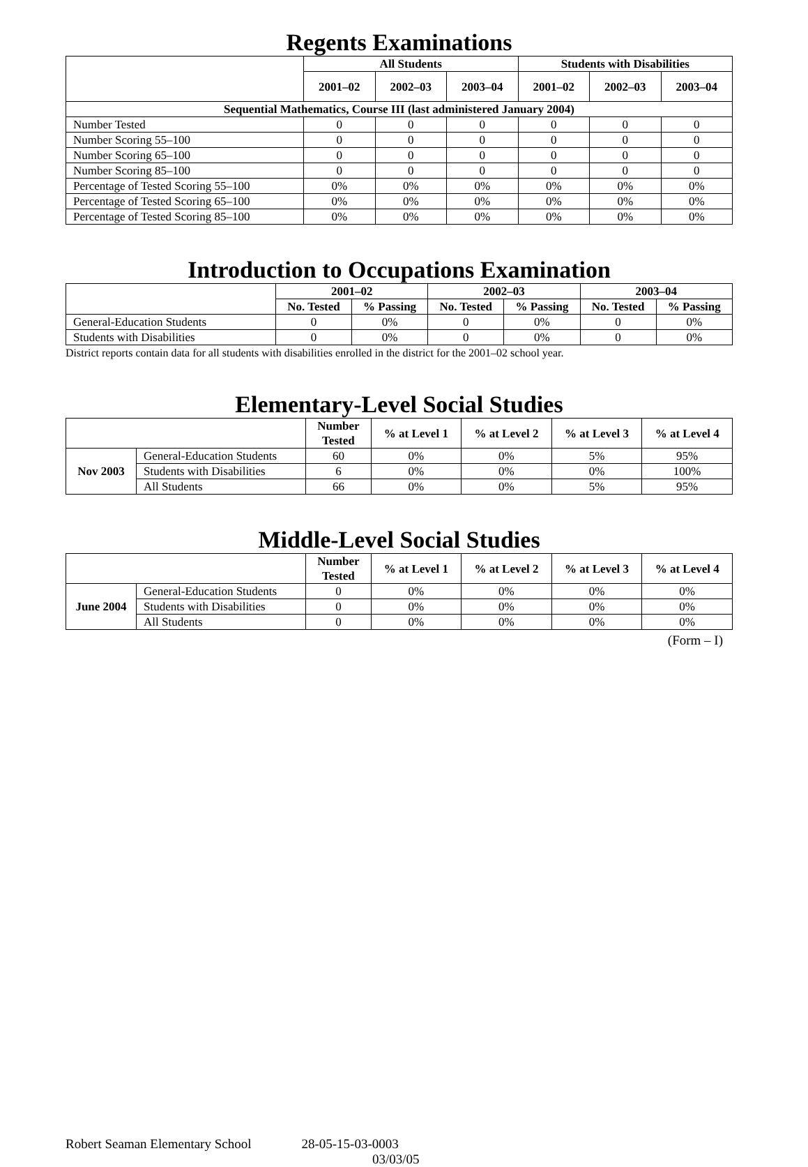Regents Examinations
| | All Students | | | Students with Disabilities | | |
| --- | --- | --- | --- | --- | --- | --- |
| | 2001–02 | 2002–03 | 2003–04 | 2001–02 | 2002–03 | 2003–04 |
| Sequential Mathematics, Course III (last administered January 2004) | | | | | | |
| Number Tested | 0 | 0 | 0 | 0 | 0 | 0 |
| Number Scoring 55–100 | 0 | 0 | 0 | 0 | 0 | 0 |
| Number Scoring 65–100 | 0 | 0 | 0 | 0 | 0 | 0 |
| Number Scoring 85–100 | 0 | 0 | 0 | 0 | 0 | 0 |
| Percentage of Tested Scoring 55–100 | 0% | 0% | 0% | 0% | 0% | 0% |
| Percentage of Tested Scoring 65–100 | 0% | 0% | 0% | 0% | 0% | 0% |
| Percentage of Tested Scoring 85–100 | 0% | 0% | 0% | 0% | 0% | 0% |
Introduction to Occupations Examination
| | 2001–02 | | 2002–03 | | 2003–04 | |
| --- | --- | --- | --- | --- | --- | --- |
| | No. Tested | % Passing | No. Tested | % Passing | No. Tested | % Passing |
| General-Education Students | 0 | 0% | 0 | 0% | 0 | 0% |
| Students with Disabilities | 0 | 0% | 0 | 0% | 0 | 0% |
District reports contain data for all students with disabilities enrolled in the district for the 2001–02 school year.
Elementary-Level Social Studies
| | | Number Tested | % at Level 1 | % at Level 2 | % at Level 3 | % at Level 4 |
| --- | --- | --- | --- | --- | --- | --- |
| Nov 2003 | General-Education Students | 60 | 0% | 0% | 5% | 95% |
| | Students with Disabilities | 6 | 0% | 0% | 0% | 100% |
| | All Students | 66 | 0% | 0% | 5% | 95% |
Middle-Level Social Studies
| | | Number Tested | % at Level 1 | % at Level 2 | % at Level 3 | % at Level 4 |
| --- | --- | --- | --- | --- | --- | --- |
| June 2004 | General-Education Students | 0 | 0% | 0% | 0% | 0% |
| | Students with Disabilities | 0 | 0% | 0% | 0% | 0% |
| | All Students | 0 | 0% | 0% | 0% | 0% |
(Form – I)
Robert Seaman Elementary School 28-05-15-03-0003
03/03/05